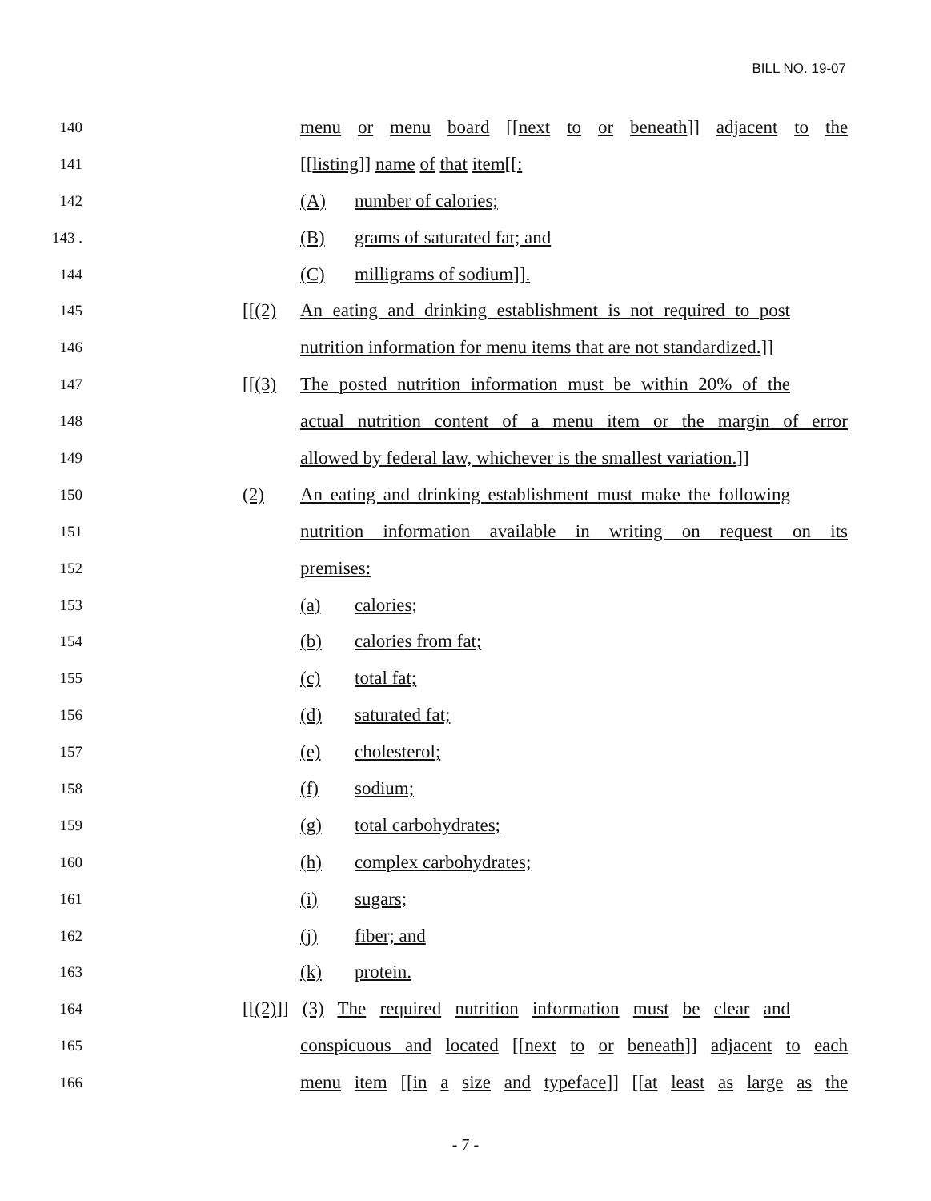BILL NO. 19-07
140 menu or menu board [[next to or beneath]] adjacent to the
141 [[listing]] name of that item[[:
142 (A) number of calories;
143 . (B) grams of saturated fat; and
144 (C) milligrams of sodium]].
145 [[(2) An eating and drinking establishment is not required to post
146 nutrition information for menu items that are not standardized.]]
147 [[(3) The posted nutrition information must be within 20% of the
148 actual nutrition content of a menu item or the margin of error
149 allowed by federal law, whichever is the smallest variation.]]
150 (2) An eating and drinking establishment must make the following
151 nutrition information available in writing on request on its
152 premises:
153 (a) calories;
154 (b) calories from fat;
155 (c) total fat;
156 (d) saturated fat;
157 (e) cholesterol;
158 (f) sodium;
159 (g) total carbohydrates;
160 (h) complex carbohydrates;
161 (i) sugars;
162 (j) fiber; and
163 (k) protein.
164 [[(2)]] (3) The required nutrition information must be clear and
165 conspicuous and located [[next to or beneath]] adjacent to each
166 menu item [[in a size and typeface]] [[at least as large as the
- 7 -